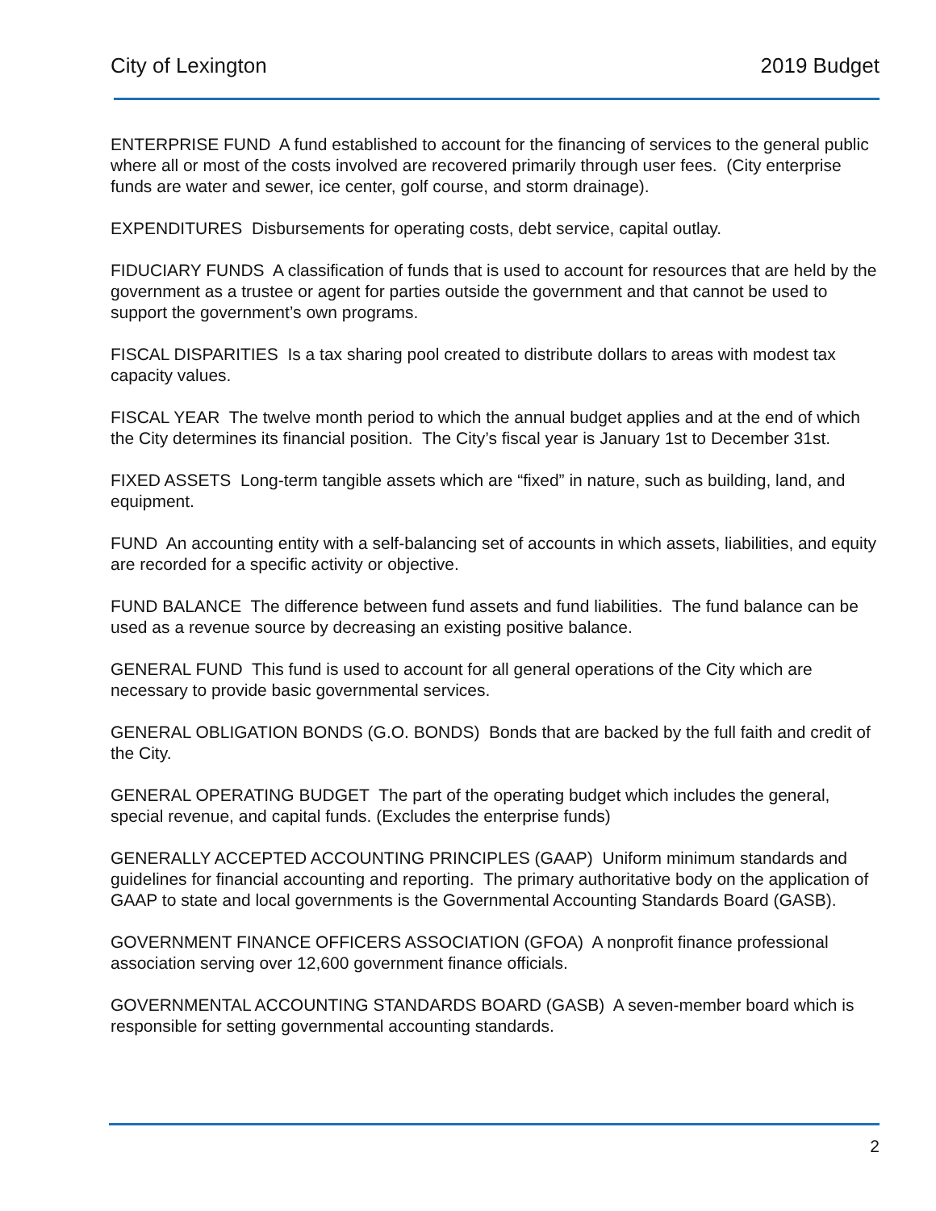City of Lexington 2019 Budget
ENTERPRISE FUND A fund established to account for the financing of services to the general public where all or most of the costs involved are recovered primarily through user fees. (City enterprise funds are water and sewer, ice center, golf course, and storm drainage).
EXPENDITURES Disbursements for operating costs, debt service, capital outlay.
FIDUCIARY FUNDS A classification of funds that is used to account for resources that are held by the government as a trustee or agent for parties outside the government and that cannot be used to support the government’s own programs.
FISCAL DISPARITIES Is a tax sharing pool created to distribute dollars to areas with modest tax capacity values.
FISCAL YEAR The twelve month period to which the annual budget applies and at the end of which the City determines its financial position. The City’s fiscal year is January 1st to December 31st.
FIXED ASSETS Long-term tangible assets which are “fixed” in nature, such as building, land, and equipment.
FUND An accounting entity with a self-balancing set of accounts in which assets, liabilities, and equity are recorded for a specific activity or objective.
FUND BALANCE The difference between fund assets and fund liabilities. The fund balance can be used as a revenue source by decreasing an existing positive balance.
GENERAL FUND This fund is used to account for all general operations of the City which are necessary to provide basic governmental services.
GENERAL OBLIGATION BONDS (G.O. BONDS) Bonds that are backed by the full faith and credit of the City.
GENERAL OPERATING BUDGET The part of the operating budget which includes the general, special revenue, and capital funds. (Excludes the enterprise funds)
GENERALLY ACCEPTED ACCOUNTING PRINCIPLES (GAAP) Uniform minimum standards and guidelines for financial accounting and reporting. The primary authoritative body on the application of GAAP to state and local governments is the Governmental Accounting Standards Board (GASB).
GOVERNMENT FINANCE OFFICERS ASSOCIATION (GFOA) A nonprofit finance professional association serving over 12,600 government finance officials.
GOVERNMENTAL ACCOUNTING STANDARDS BOARD (GASB) A seven-member board which is responsible for setting governmental accounting standards.
2